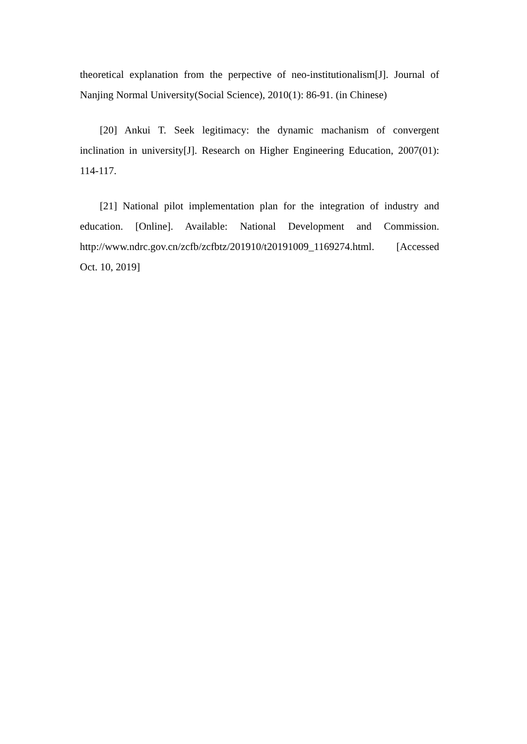theoretical explanation from the perpective of neo-institutionalism[J]. Journal of Nanjing Normal University(Social Science), 2010(1): 86-91. (in Chinese)
[20] Ankui T. Seek legitimacy: the dynamic machanism of convergent inclination in university[J]. Research on Higher Engineering Education, 2007(01): 114-117.
[21] National pilot implementation plan for the integration of industry and education. [Online]. Available: National Development and Commission. http://www.ndrc.gov.cn/zcfb/zcfbtz/201910/t20191009_1169274.html. [Accessed Oct. 10, 2019]